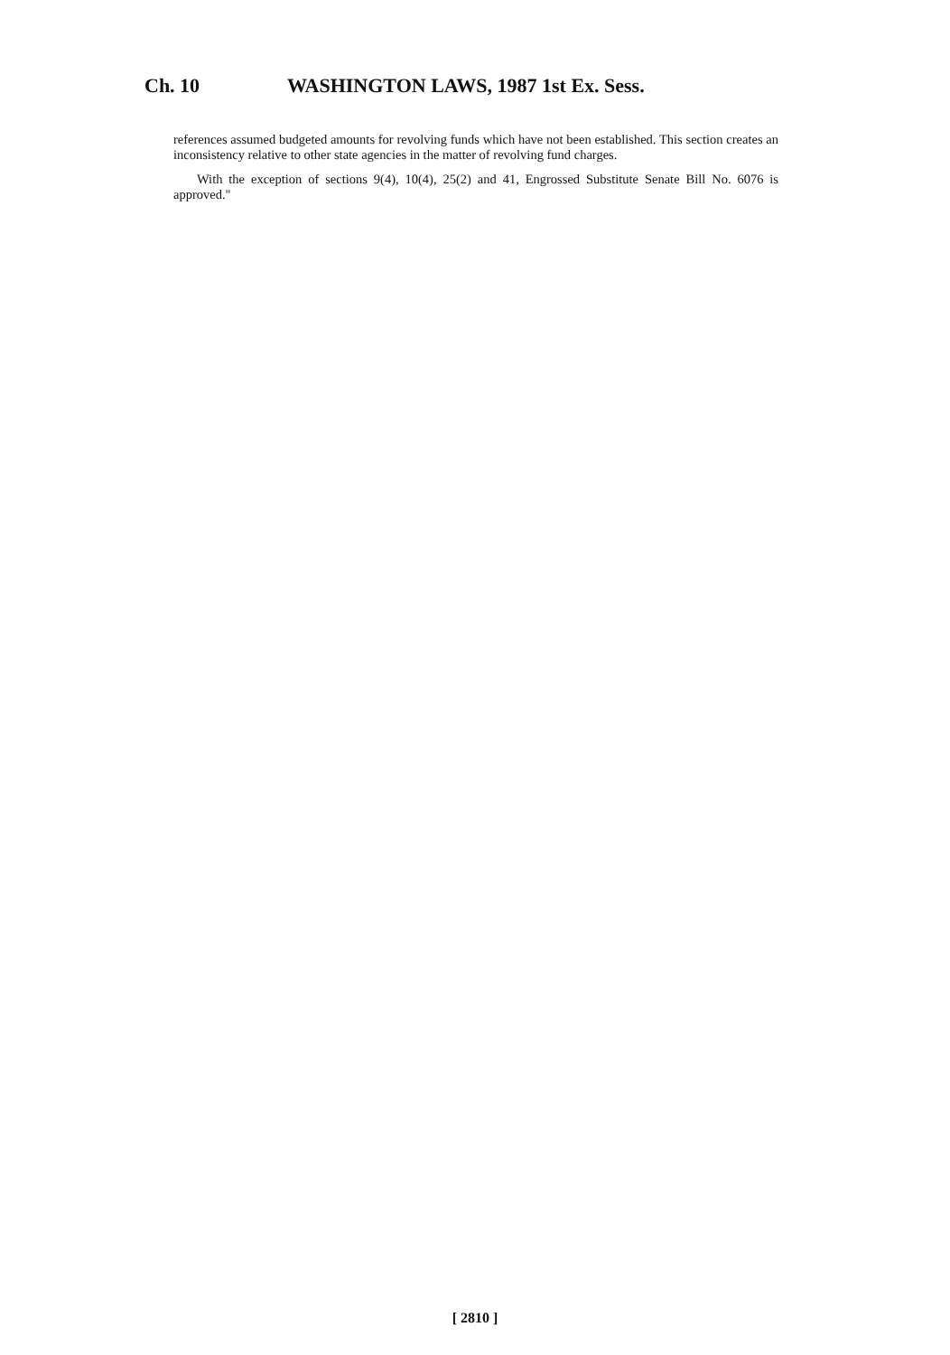Ch. 10 WASHINGTON LAWS, 1987 1st Ex. Sess.
references assumed budgeted amounts for revolving funds which have not been established. This section creates an inconsistency relative to other state agencies in the matter of revolving fund charges.
With the exception of sections 9(4), 10(4), 25(2) and 41, Engrossed Substitute Senate Bill No. 6076 is approved."
[ 2810 ]